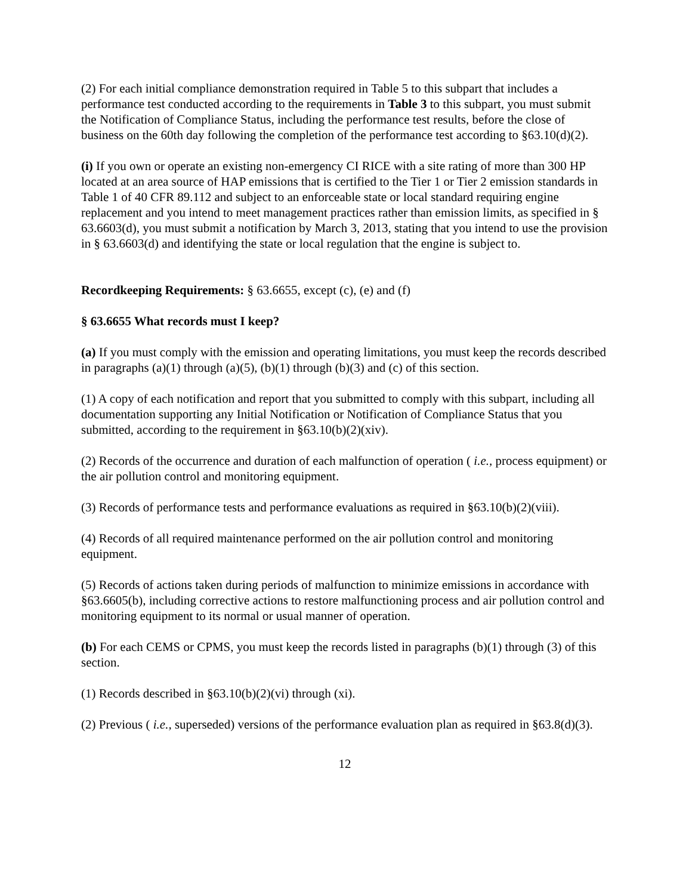(2) For each initial compliance demonstration required in Table 5 to this subpart that includes a performance test conducted according to the requirements in Table 3 to this subpart, you must submit the Notification of Compliance Status, including the performance test results, before the close of business on the 60th day following the completion of the performance test according to §63.10(d)(2).
(i) If you own or operate an existing non-emergency CI RICE with a site rating of more than 300 HP located at an area source of HAP emissions that is certified to the Tier 1 or Tier 2 emission standards in Table 1 of 40 CFR 89.112 and subject to an enforceable state or local standard requiring engine replacement and you intend to meet management practices rather than emission limits, as specified in § 63.6603(d), you must submit a notification by March 3, 2013, stating that you intend to use the provision in § 63.6603(d) and identifying the state or local regulation that the engine is subject to.
Recordkeeping Requirements: § 63.6655, except (c), (e) and (f)
§ 63.6655 What records must I keep?
(a) If you must comply with the emission and operating limitations, you must keep the records described in paragraphs (a)(1) through (a)(5), (b)(1) through (b)(3) and (c) of this section.
(1) A copy of each notification and report that you submitted to comply with this subpart, including all documentation supporting any Initial Notification or Notification of Compliance Status that you submitted, according to the requirement in §63.10(b)(2)(xiv).
(2) Records of the occurrence and duration of each malfunction of operation ( i.e., process equipment) or the air pollution control and monitoring equipment.
(3) Records of performance tests and performance evaluations as required in §63.10(b)(2)(viii).
(4) Records of all required maintenance performed on the air pollution control and monitoring equipment.
(5) Records of actions taken during periods of malfunction to minimize emissions in accordance with §63.6605(b), including corrective actions to restore malfunctioning process and air pollution control and monitoring equipment to its normal or usual manner of operation.
(b) For each CEMS or CPMS, you must keep the records listed in paragraphs (b)(1) through (3) of this section.
(1) Records described in §63.10(b)(2)(vi) through (xi).
(2) Previous ( i.e., superseded) versions of the performance evaluation plan as required in §63.8(d)(3).
12